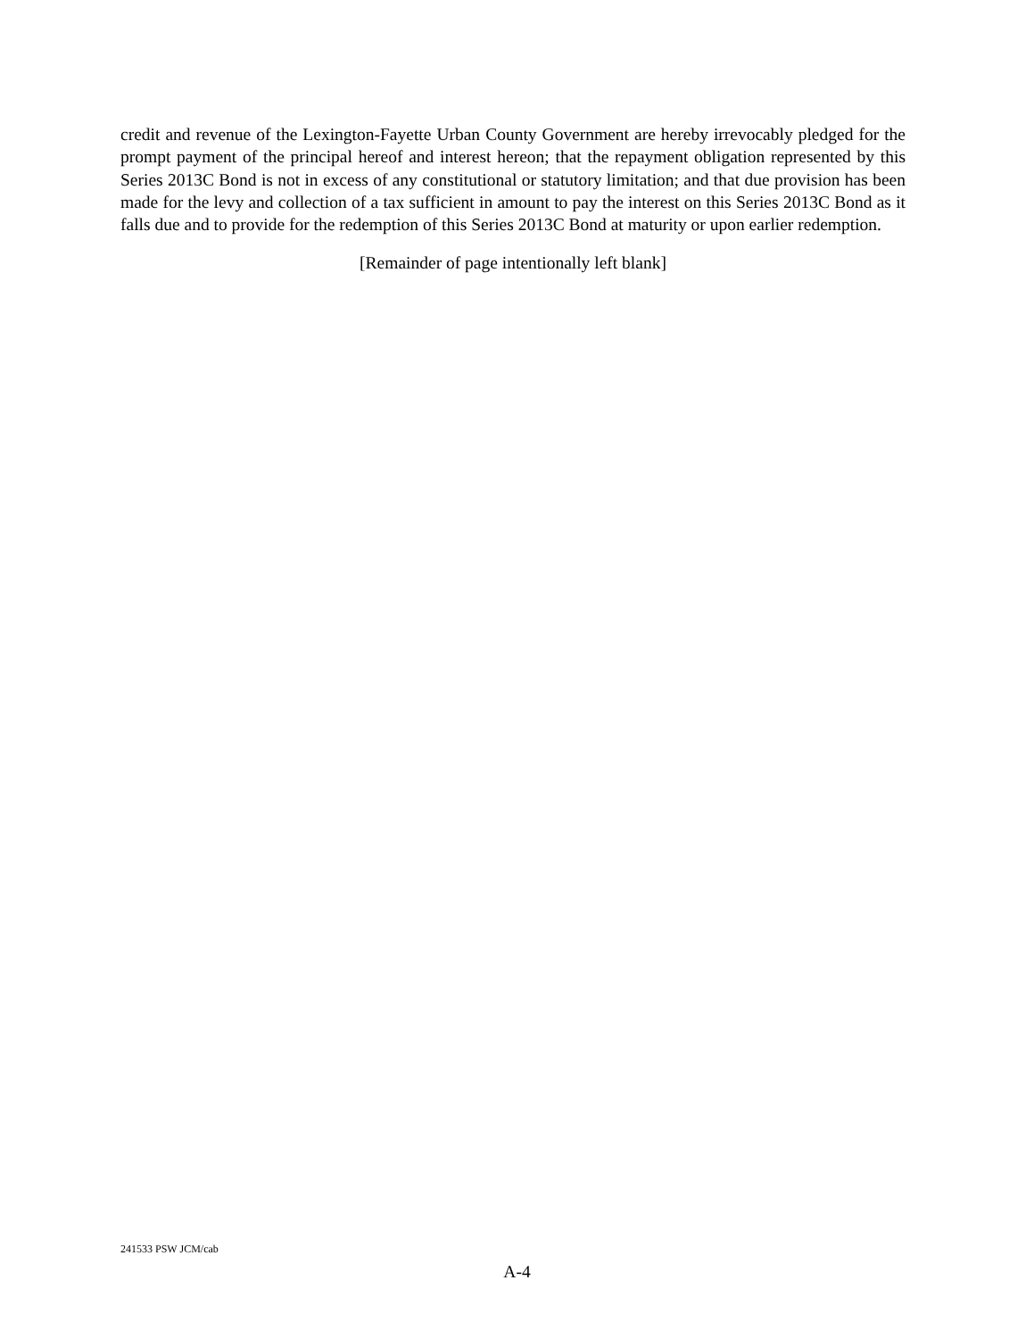credit and revenue of the Lexington-Fayette Urban County Government are hereby irrevocably pledged for the prompt payment of the principal hereof and interest hereon; that the repayment obligation represented by this Series 2013C Bond is not in excess of any constitutional or statutory limitation; and that due provision has been made for the levy and collection of a tax sufficient in amount to pay the interest on this Series 2013C Bond as it falls due and to provide for the redemption of this Series 2013C Bond at maturity or upon earlier redemption.
[Remainder of page intentionally left blank]
241533 PSW JCM/cab
A-4